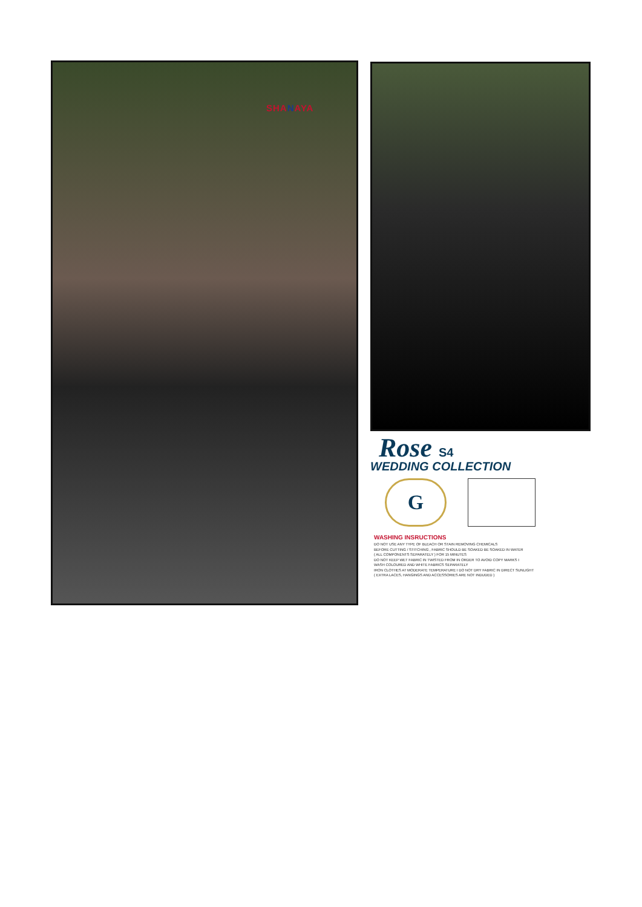SHANAYA
Rose S4
WEDDING COLLECTION
G
WASHING INSRUCTIONS
DO NOT USE ANY TYPE OF BLEACH OR STAIN REMOVING CHEMICALS
BEFORE CUTTING / STITCHING , FABRIC SHOULD BE SOAKED BE SOAKED IN WATER
( ALL COMPONENTS SEPARATELY ) FOR 15 MINUTES
DO NOT KEEP WET FABRIC IN TWISTED FROM IN ORDER TO AVOID COPY MARKS I
WASH COLOURED AND WHITE FABRICS SEPARATELY
IRON CLOTHES AT MODERATE TEMPERATURE I DO NOT DRY FABRIC IN DIRECT SUNLIGHT
( EXTRA LACES, HANGINGS AND ACCESSORIES ARE NOT INDUDED )